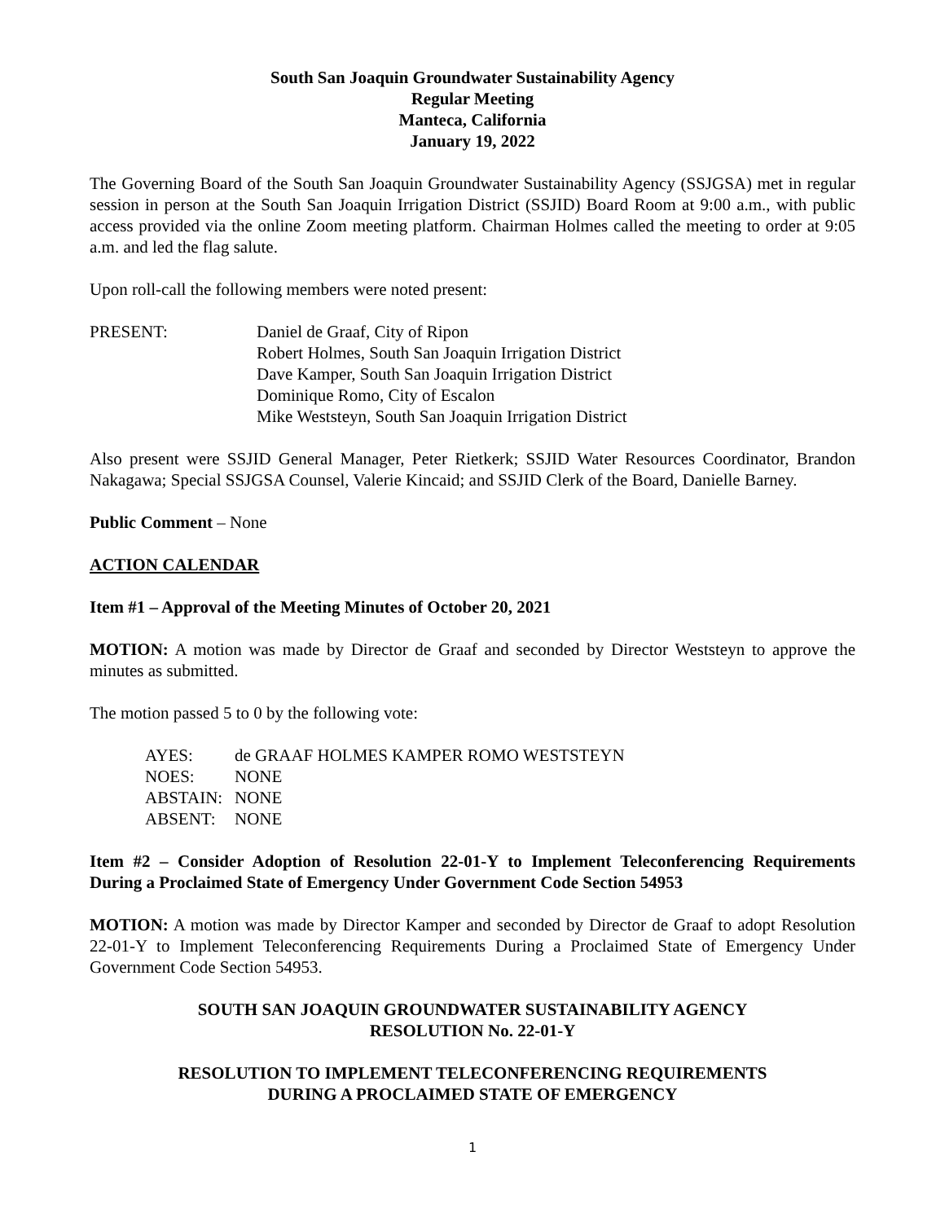South San Joaquin Groundwater Sustainability Agency
Regular Meeting
Manteca, California
January 19, 2022
The Governing Board of the South San Joaquin Groundwater Sustainability Agency (SSJGSA) met in regular session in person at the South San Joaquin Irrigation District (SSJID) Board Room at 9:00 a.m., with public access provided via the online Zoom meeting platform. Chairman Holmes called the meeting to order at 9:05 a.m. and led the flag salute.
Upon roll-call the following members were noted present:
PRESENT: Daniel de Graaf, City of Ripon
Robert Holmes, South San Joaquin Irrigation District
Dave Kamper, South San Joaquin Irrigation District
Dominique Romo, City of Escalon
Mike Weststeyn, South San Joaquin Irrigation District
Also present were SSJID General Manager, Peter Rietkerk; SSJID Water Resources Coordinator, Brandon Nakagawa; Special SSJGSA Counsel, Valerie Kincaid; and SSJID Clerk of the Board, Danielle Barney.
Public Comment – None
ACTION CALENDAR
Item #1 – Approval of the Meeting Minutes of October 20, 2021
MOTION: A motion was made by Director de Graaf and seconded by Director Weststeyn to approve the minutes as submitted.
The motion passed 5 to 0 by the following vote:
AYES: de GRAAF HOLMES KAMPER ROMO WESTSTEYN
NOES: NONE
ABSTAIN: NONE
ABSENT: NONE
Item #2 – Consider Adoption of Resolution 22-01-Y to Implement Teleconferencing Requirements During a Proclaimed State of Emergency Under Government Code Section 54953
MOTION: A motion was made by Director Kamper and seconded by Director de Graaf to adopt Resolution 22-01-Y to Implement Teleconferencing Requirements During a Proclaimed State of Emergency Under Government Code Section 54953.
SOUTH SAN JOAQUIN GROUNDWATER SUSTAINABILITY AGENCY
RESOLUTION No. 22-01-Y
RESOLUTION TO IMPLEMENT TELECONFERENCING REQUIREMENTS
DURING A PROCLAIMED STATE OF EMERGENCY
1